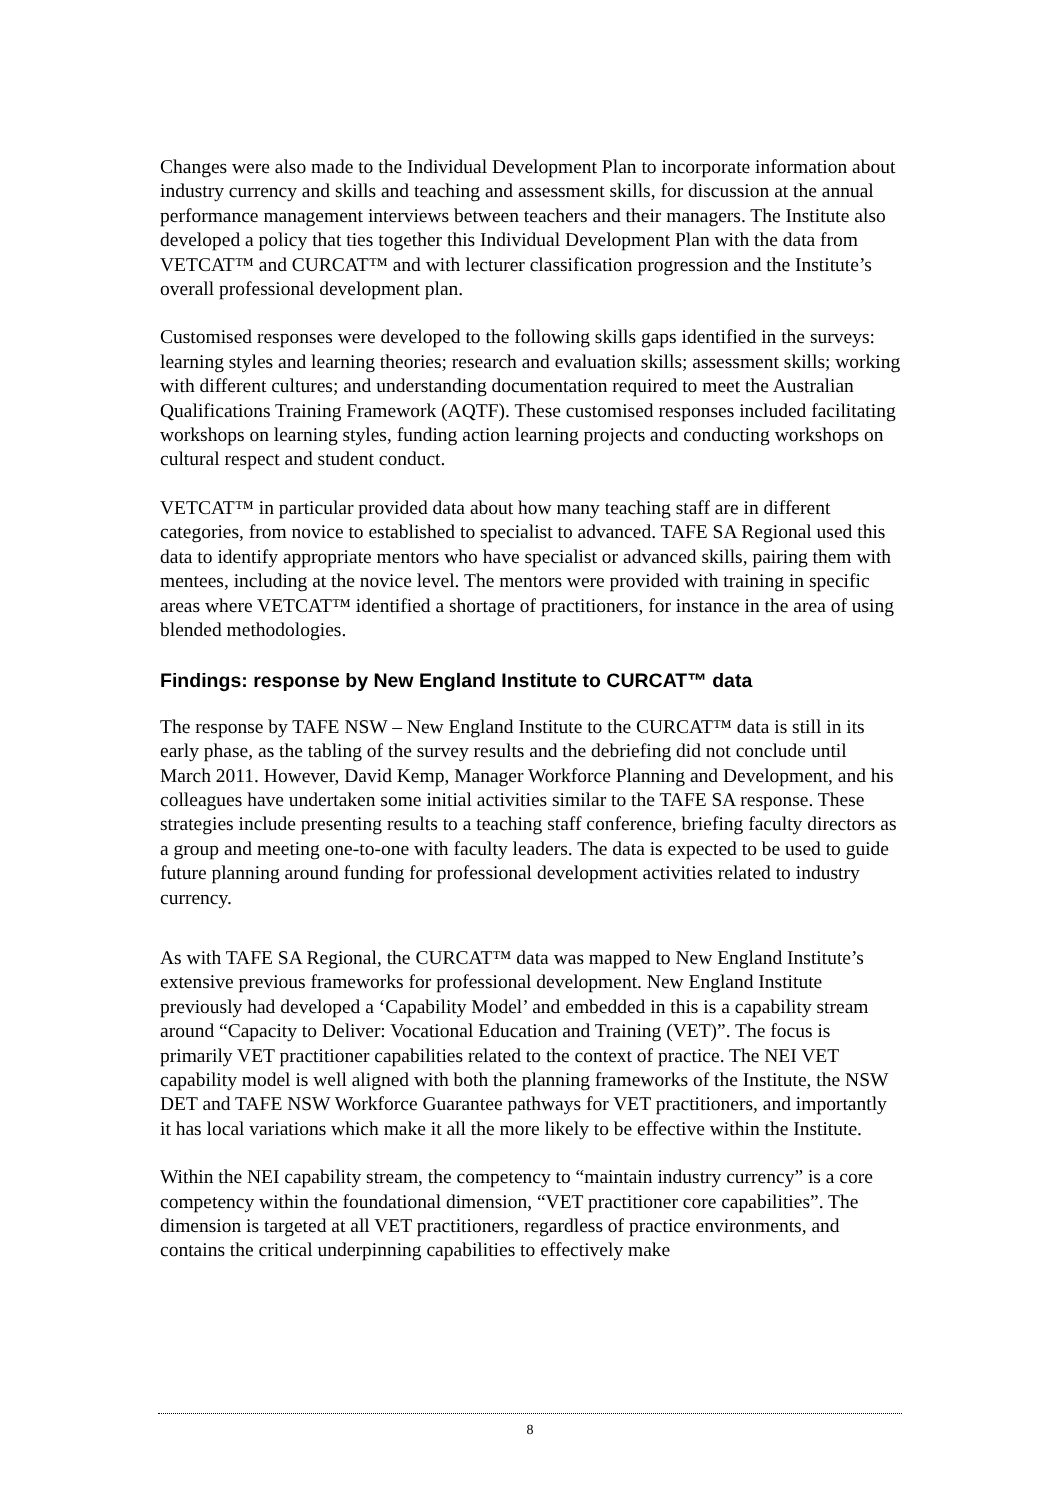Changes were also made to the Individual Development Plan to incorporate information about industry currency and skills and teaching and assessment skills, for discussion at the annual performance management interviews between teachers and their managers. The Institute also developed a policy that ties together this Individual Development Plan with the data from VETCAT™ and CURCAT™ and with lecturer classification progression and the Institute’s overall professional development plan.
Customised responses were developed to the following skills gaps identified in the surveys: learning styles and learning theories; research and evaluation skills; assessment skills; working with different cultures; and understanding documentation required to meet the Australian Qualifications Training Framework (AQTF). These customised responses included facilitating workshops on learning styles, funding action learning projects and conducting workshops on cultural respect and student conduct.
VETCAT™ in particular provided data about how many teaching staff are in different categories, from novice to established to specialist to advanced. TAFE SA Regional used this data to identify appropriate mentors who have specialist or advanced skills, pairing them with mentees, including at the novice level. The mentors were provided with training in specific areas where VETCAT™ identified a shortage of practitioners, for instance in the area of using blended methodologies.
Findings: response by New England Institute to CURCAT™ data
The response by TAFE NSW – New England Institute to the CURCAT™ data is still in its early phase, as the tabling of the survey results and the debriefing did not conclude until March 2011. However, David Kemp, Manager Workforce Planning and Development, and his colleagues have undertaken some initial activities similar to the TAFE SA response. These strategies include presenting results to a teaching staff conference, briefing faculty directors as a group and meeting one-to-one with faculty leaders. The data is expected to be used to guide future planning around funding for professional development activities related to industry currency.
As with TAFE SA Regional, the CURCAT™ data was mapped to New England Institute’s extensive previous frameworks for professional development. New England Institute previously had developed a ‘Capability Model’ and embedded in this is a capability stream around “Capacity to Deliver: Vocational Education and Training (VET)”. The focus is primarily VET practitioner capabilities related to the context of practice. The NEI VET capability model is well aligned with both the planning frameworks of the Institute, the NSW DET and TAFE NSW Workforce Guarantee pathways for VET practitioners, and importantly it has local variations which make it all the more likely to be effective within the Institute.
Within the NEI capability stream, the competency to “maintain industry currency” is a core competency within the foundational dimension, “VET practitioner core capabilities”. The dimension is targeted at all VET practitioners, regardless of practice environments, and contains the critical underpinning capabilities to effectively make
8